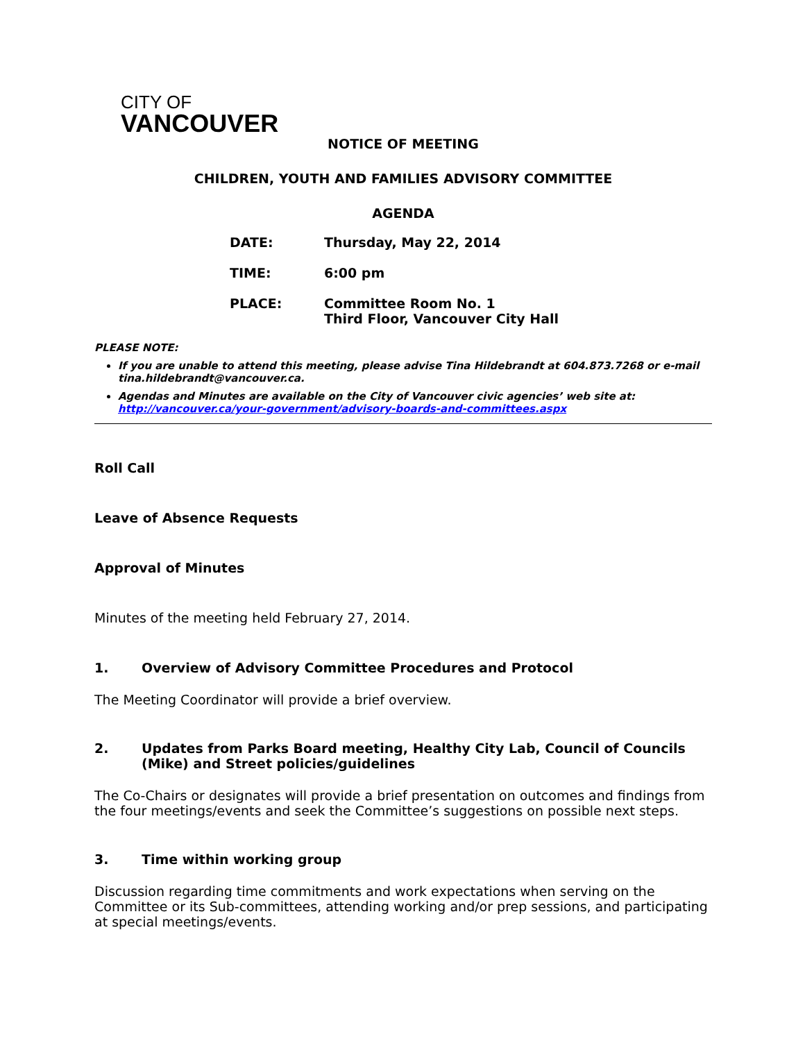CITY OF
VANCOUVER
NOTICE OF MEETING
CHILDREN, YOUTH AND FAMILIES ADVISORY COMMITTEE
AGENDA
| DATE: | Thursday, May 22, 2014 |
| TIME: | 6:00 pm |
| PLACE: | Committee Room No. 1 Third Floor, Vancouver City Hall |
PLEASE NOTE:
If you are unable to attend this meeting, please advise Tina Hildebrandt at 604.873.7268 or e-mail tina.hildebrandt@vancouver.ca.
Agendas and Minutes are available on the City of Vancouver civic agencies’ web site at: http://vancouver.ca/your-government/advisory-boards-and-committees.aspx
Roll Call
Leave of Absence Requests
Approval of Minutes
Minutes of the meeting held February 27, 2014.
1. Overview of Advisory Committee Procedures and Protocol
The Meeting Coordinator will provide a brief overview.
2. Updates from Parks Board meeting, Healthy City Lab, Council of Councils (Mike) and Street policies/guidelines
The Co-Chairs or designates will provide a brief presentation on outcomes and findings from the four meetings/events and seek the Committee’s suggestions on possible next steps.
3. Time within working group
Discussion regarding time commitments and work expectations when serving on the Committee or its Sub-committees, attending working and/or prep sessions, and participating at special meetings/events.